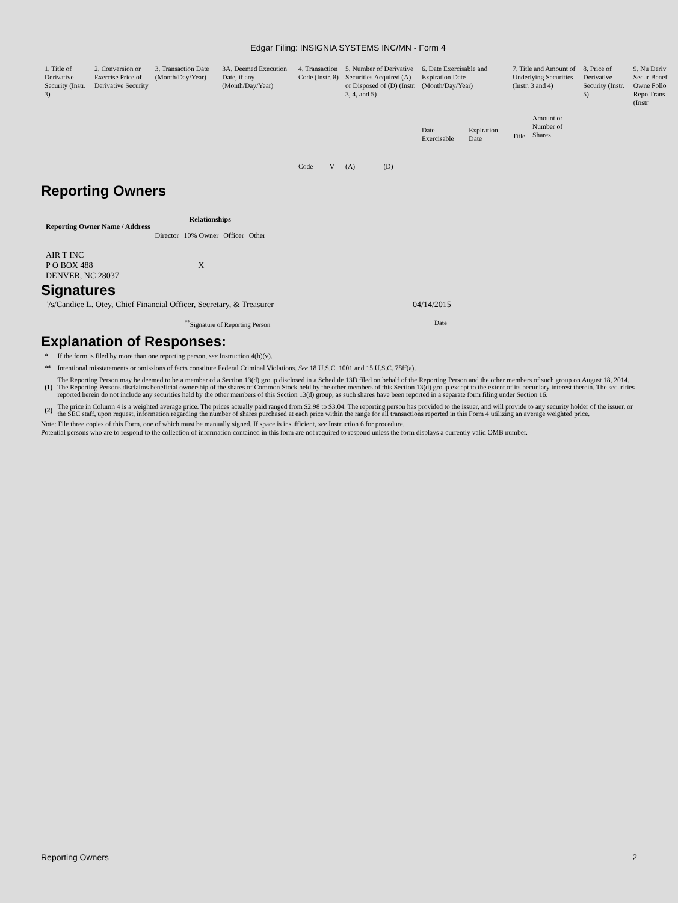Edgar Filing: INSIGNIA SYSTEMS INC/MN - Form 4
| 1. Title of Derivative Security (Instr. 3) | 2. Conversion or Exercise Price of Derivative Security | 3. Transaction Date (Month/Day/Year) | 3A. Deemed Execution Date, if any (Month/Day/Year) | 4. Transaction Code (Instr. 8) | | 5. Number of Derivative Securities Acquired (A) or Disposed of (D) (Instr. 3, 4, and 5) | | 6. Date Exercisable and Expiration Date (Month/Day/Year) | | 7. Title and Amount of Underlying Securities (Instr. 3 and 4) | | 8. Price of Derivative Security (Instr. 5) | 9. Nu Deriv Secur Benef Owne Follo Repo Trans (Instr |
| | | | | Code | V | (A) | (D) | Date Exercisable | Expiration Date | Title | Amount or Number of Shares | | |
Reporting Owners
| Reporting Owner Name / Address | Relationships | | | |
| --- | --- | --- | --- | --- |
| | Director | 10% Owner | Officer | Other |
| AIR T INC P O BOX 488 DENVER, NC 28037 | | X | | |
Signatures
| '/s/Candice L. Otey, Chief Financial Officer, Secretary, & Treasurer | 04/14/2015 |
| <sup>**</sup> Signature of Reporting Person | Date |
Explanation of Responses:
| * | If the form is filed by more than one reporting person, see Instruction 4(b)(v). |
| ** | Intentional misstatements or omissions of facts constitute Federal Criminal Violations. See 18 U.S.C. 1001 and 15 U.S.C. 78ff(a). |
| (1) | The Reporting Person may be deemed to be a member of a Section 13(d) group disclosed in a Schedule 13D filed on behalf of the Reporting Person and the other members of such group on August 18, 2014. The Reporting Persons disclaims beneficial ownership of the shares of Common Stock held by the other members of this Section 13(d) group except to the extent of its pecuniary interest therein. The securities reported herein do not include any securities held by the other members of this Section 13(d) group, as such shares have been reported in a separate form filing under Section 16. |
| (2) | The price in Column 4 is a weighted average price. The prices actually paid ranged from $2.98 to $3.04. The reporting person has provided to the issuer, and will provide to any security holder of the issuer, or the SEC staff, upon request, information regarding the number of shares purchased at each price within the range for all transactions reported in this Form 4 utilizing an average weighted price. |
Note: File three copies of this Form, one of which must be manually signed. If space is insufficient, see Instruction 6 for procedure.
Potential persons who are to respond to the collection of information contained in this form are not required to respond unless the form displays a currently valid OMB number.
Reporting Owners 2